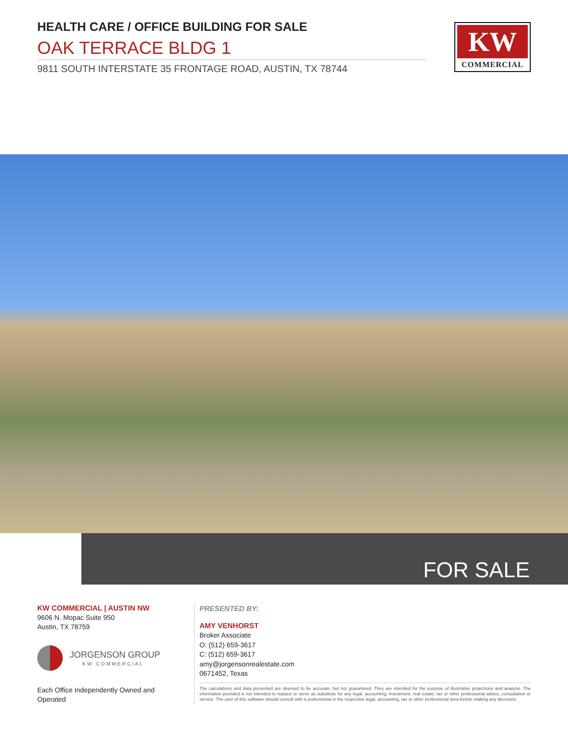HEALTH CARE / OFFICE BUILDING FOR SALE
OAK TERRACE BLDG 1
9811 SOUTH INTERSTATE 35 FRONTAGE ROAD, AUSTIN, TX 78744
KW
COMMERCIAL
FOR SALE
KW COMMERCIAL | AUSTIN NW
9606 N. Mopac Suite 950
Austin, TX 78759
JORGENSON GROUP
KW COMMERCIAL
Each Office Independently Owned and Operated
PRESENTED BY:
AMY VENHORST
Broker Associate
O: (512) 659-3617
C: (512) 659-3617
amy@jorgensonrealestate.com
0671452, Texas
The calculations and data presented are deemed to be accurate, but not guaranteed. They are intended for the purpose of illustrative projections and analysis. The information provided is not intended to replace or serve as substitute for any legal, accounting, investment, real estate, tax or other professional advice, consultation or service. The user of this software should consult with a professional in the respective legal, accounting, tax or other professional area before making any decisions.